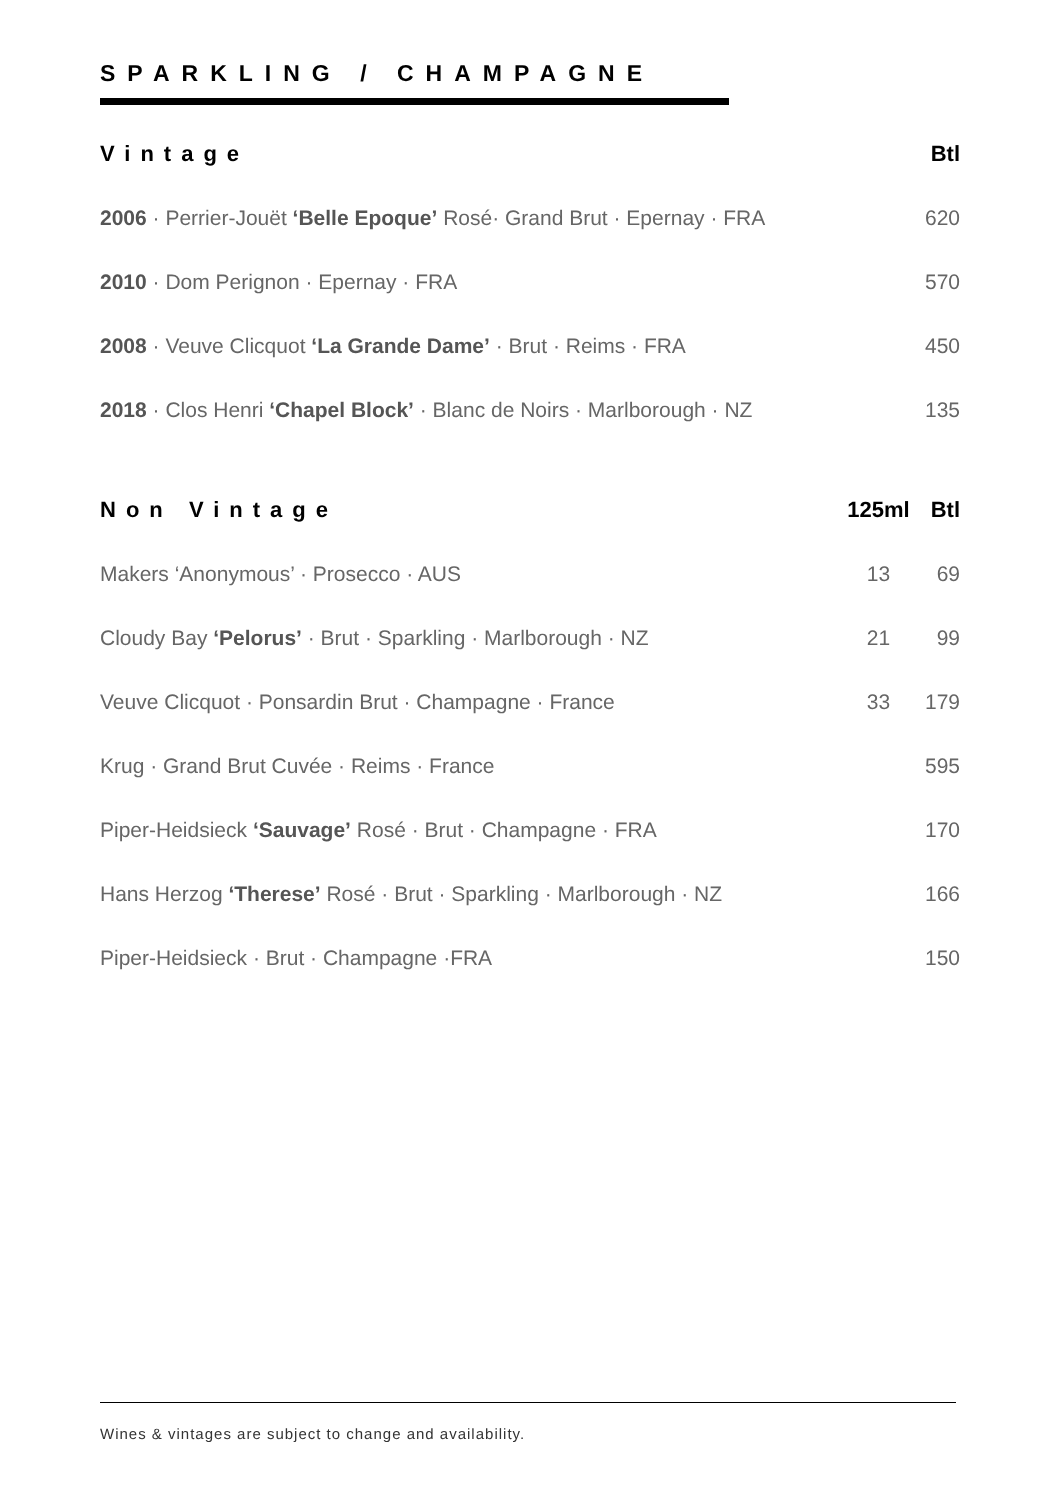SPARKLING / CHAMPAGNE
| Vintage | Btl |
| --- | --- |
| 2006 · Perrier-Jouët ‘Belle Epoque’ Rosé· Grand Brut · Epernay · FRA | 620 |
| 2010 · Dom Perignon · Epernay · FRA | 570 |
| 2008 · Veuve Clicquot ‘La Grande Dame’ · Brut · Reims · FRA | 450 |
| 2018 · Clos Henri ‘Chapel Block’ · Blanc de Noirs · Marlborough · NZ | 135 |
| Non Vintage | 125ml | Btl |
| --- | --- | --- |
| Makers ‘Anonymous’ · Prosecco · AUS | 13 | 69 |
| Cloudy Bay ‘Pelorus’ · Brut · Sparkling · Marlborough · NZ | 21 | 99 |
| Veuve Clicquot · Ponsardin Brut · Champagne · France | 33 | 179 |
| Krug · Grand Brut Cuvée · Reims · France | | 595 |
| Piper-Heidsieck ‘Sauvage’ Rosé · Brut · Champagne · FRA | | 170 |
| Hans Herzog ‘Therese’ Rosé · Brut · Sparkling · Marlborough · NZ | | 166 |
| Piper-Heidsieck · Brut · Champagne ·FRA | | 150 |
Wines & vintages are subject to change and availability.